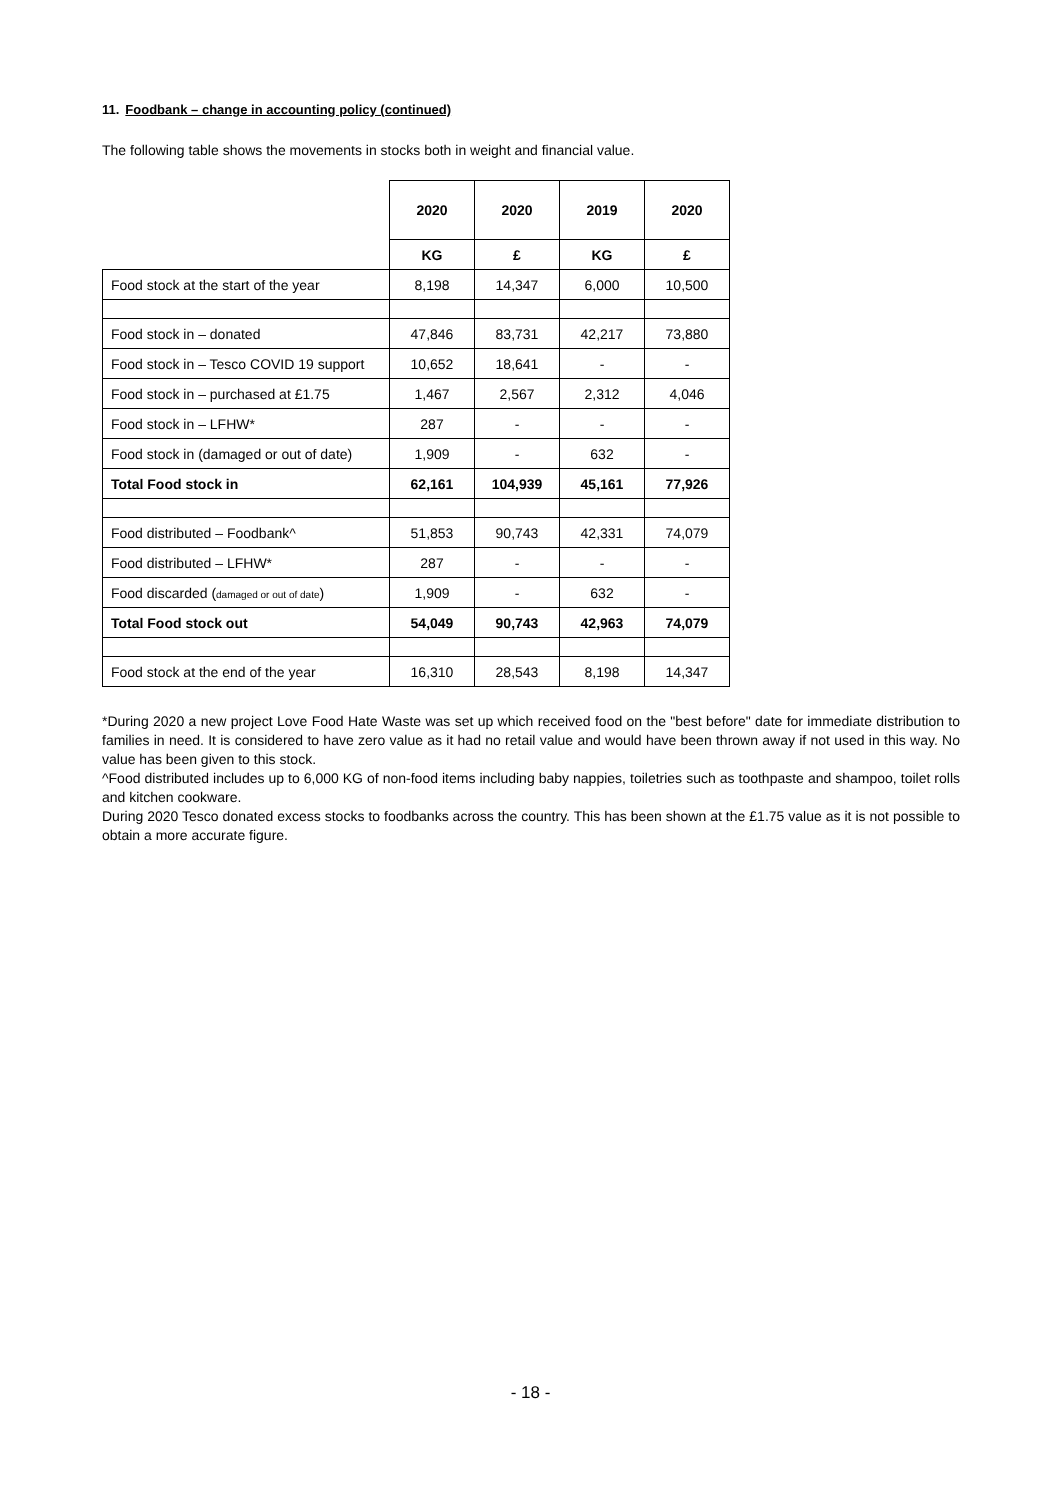11. Foodbank – change in accounting policy (continued)
The following table shows the movements in stocks both in weight and financial value.
| | 2020 | 2020 | 2019 | 2020 |
| | KG | £ | KG | £ |
| Food stock at the start of the year | 8,198 | 14,347 | 6,000 | 10,500 |
| Food stock in – donated | 47,846 | 83,731 | 42,217 | 73,880 |
| Food stock in – Tesco COVID 19 support | 10,652 | 18,641 | - | - |
| Food stock in – purchased at £1.75 | 1,467 | 2,567 | 2,312 | 4,046 |
| Food stock in – LFHW* | 287 | - | - | - |
| Food stock in (damaged or out of date) | 1,909 | - | 632 | - |
| Total Food stock in | 62,161 | 104,939 | 45,161 | 77,926 |
| Food distributed – Foodbank^ | 51,853 | 90,743 | 42,331 | 74,079 |
| Food distributed – LFHW* | 287 | - | - | - |
| Food discarded ( damaged or out of date ) | 1,909 | - | 632 | - |
| Total Food stock out | 54,049 | 90,743 | 42,963 | 74,079 |
| Food stock at the end of the year | 16,310 | 28,543 | 8,198 | 14,347 |
*During 2020 a new project Love Food Hate Waste was set up which received food on the "best before" date for immediate distribution to families in need. It is considered to have zero value as it had no retail value and would have been thrown away if not used in this way. No value has been given to this stock.
^Food distributed includes up to 6,000 KG of non-food items including baby nappies, toiletries such as toothpaste and shampoo, toilet rolls and kitchen cookware.
During 2020 Tesco donated excess stocks to foodbanks across the country. This has been shown at the £1.75 value as it is not possible to obtain a more accurate figure.
- 18 -